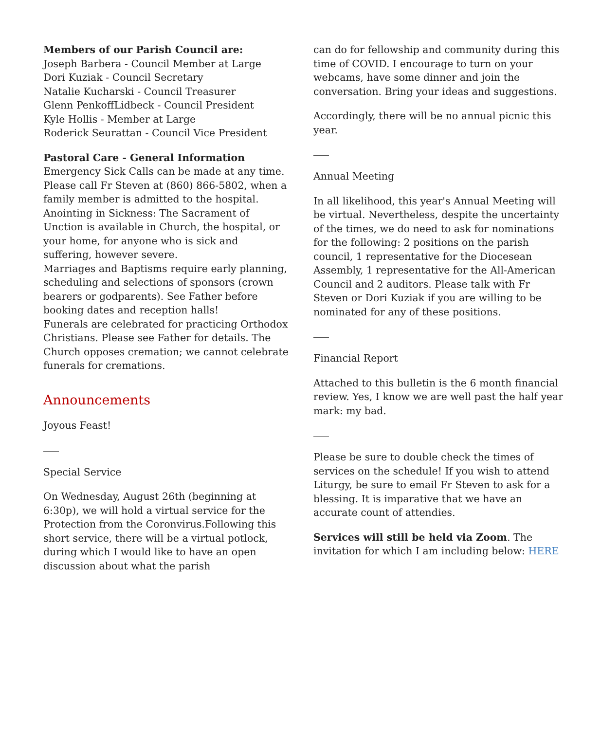Members of our Parish Council are:
Joseph Barbera - Council Member at Large
Dori Kuziak - Council Secretary
Natalie Kucharski - Council Treasurer
Glenn PenkoffLidbeck - Council President
Kyle Hollis - Member at Large
Roderick Seurattan - Council Vice President
Pastoral Care - General Information
Emergency Sick Calls can be made at any time. Please call Fr Steven at (860) 866-5802, when a family member is admitted to the hospital.
Anointing in Sickness: The Sacrament of Unction is available in Church, the hospital, or your home, for anyone who is sick and suffering, however severe.
Marriages and Baptisms require early planning, scheduling and selections of sponsors (crown bearers or godparents). See Father before booking dates and reception halls!
Funerals are celebrated for practicing Orthodox Christians. Please see Father for details. The Church opposes cremation; we cannot celebrate funerals for cremations.
Announcements
Joyous Feast!
Special Service
On Wednesday, August 26th (beginning at 6:30p), we will hold a virtual service for the Protection from the Coronvirus.Following this short service, there will be a virtual potlock, during which I would like to have an open discussion about what the parish
can do for fellowship and community during this time of COVID. I encourage to turn on your webcams, have some dinner and join the conversation. Bring your ideas and suggestions.
Accordingly, there will be no annual picnic this year.
Annual Meeting
In all likelihood, this year's Annual Meeting will be virtual. Nevertheless, despite the uncertainty of the times, we do need to ask for nominations for the following: 2 positions on the parish council, 1 representative for the Diocesean Assembly, 1 representative for the All-American Council and 2 auditors. Please talk with Fr Steven or Dori Kuziak if you are willing to be nominated for any of these positions.
Financial Report
Attached to this bulletin is the 6 month financial review. Yes, I know we are well past the half year mark: my bad.
Please be sure to double check the times of services on the schedule! If you wish to attend Liturgy, be sure to email Fr Steven to ask for a blessing. It is imparative that we have an accurate count of attendies.
Services will still be held via Zoom. The invitation for which I am including below: HERE